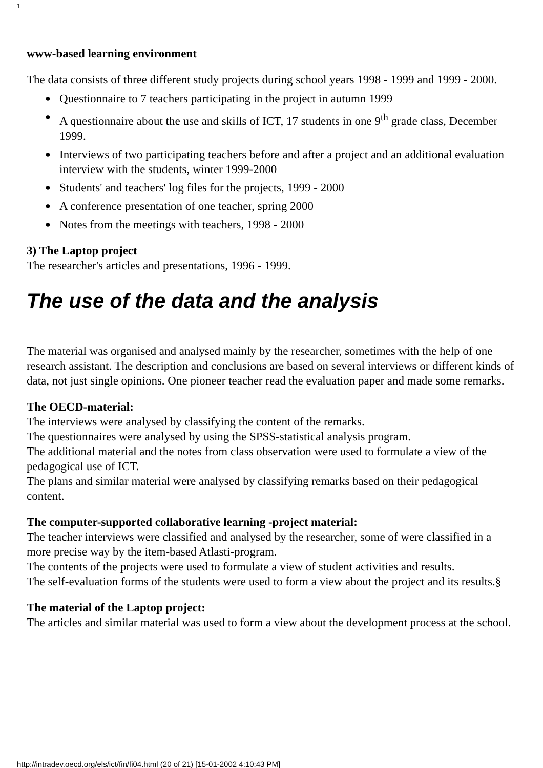1
www-based learning environment
The data consists of three different study projects during school years 1998 - 1999 and 1999 - 2000.
● Questionnaire to 7 teachers participating in the project in autumn 1999
● A questionnaire about the use and skills of ICT, 17 students in one 9<sup>th</sup> grade class, December 1999.
● Interviews of two participating teachers before and after a project and an additional evaluation interview with the students, winter 1999-2000
● Students' and teachers' log files for the projects, 1999 - 2000
● A conference presentation of one teacher, spring 2000
● Notes from the meetings with teachers, 1998 - 2000
3) The Laptop project
The researcher's articles and presentations, 1996 - 1999.
The use of the data and the analysis
The material was organised and analysed mainly by the researcher, sometimes with the help of one research assistant. The description and conclusions are based on several interviews or different kinds of data, not just single opinions. One pioneer teacher read the evaluation paper and made some remarks.
The OECD-material:
The interviews were analysed by classifying the content of the remarks.
The questionnaires were analysed by using the SPSS-statistical analysis program.
The additional material and the notes from class observation were used to formulate a view of the pedagogical use of ICT.
The plans and similar material were analysed by classifying remarks based on their pedagogical content.
The computer-supported collaborative learning -project material:
The teacher interviews were classified and analysed by the researcher, some of were classified in a more precise way by the item-based Atlasti-program.
The contents of the projects were used to formulate a view of student activities and results.
The self-evaluation forms of the students were used to form a view about the project and its results.§
The material of the Laptop project:
The articles and similar material was used to form a view about the development process at the school.
http://intradev.oecd.org/els/ict/fin/fi04.html (20 of 21) [15-01-2002 4:10:43 PM]